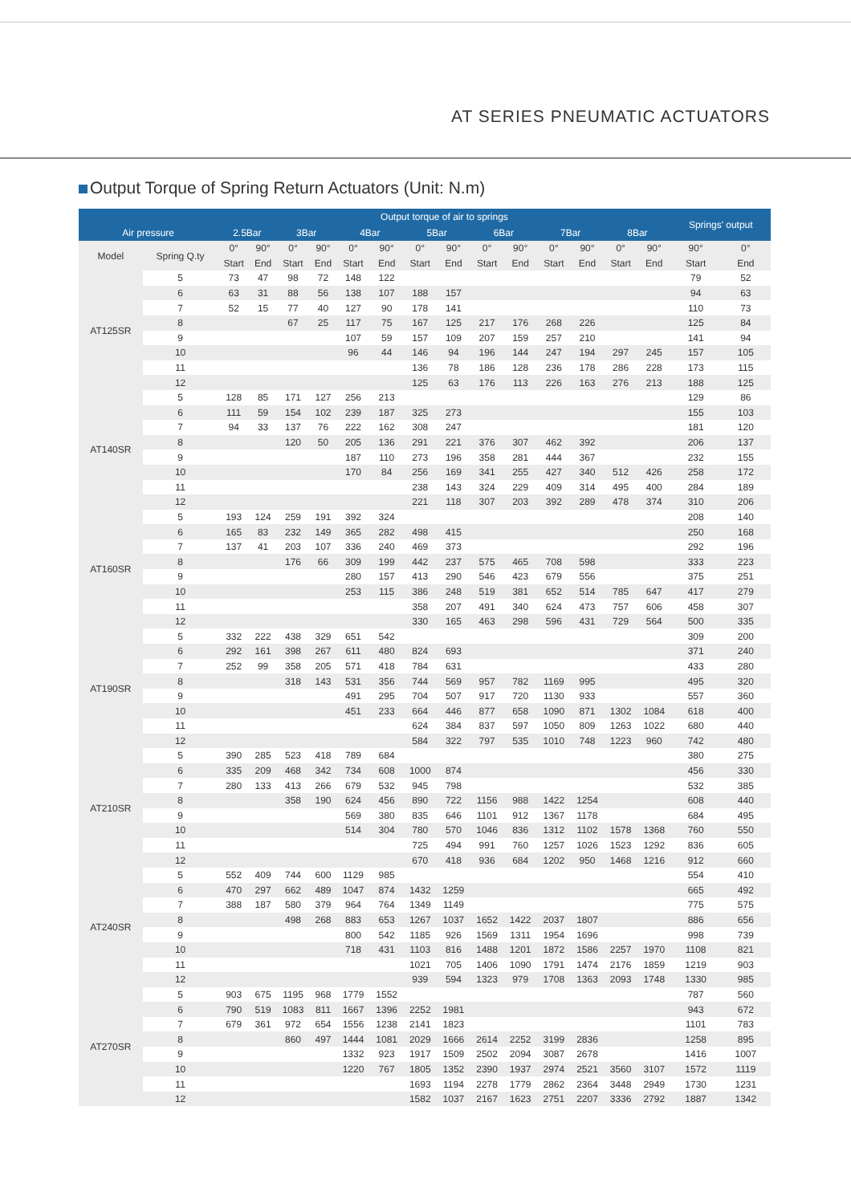AT SERIES PNEUMATIC ACTUATORS
Output Torque of Spring Return Actuators (Unit: N.m)
| | | Output torque of air to springs | | | | | | | | | | | | | | Springs' output | |
| --- | --- | --- | --- | --- | --- | --- | --- | --- | --- | --- | --- | --- | --- | --- | --- | --- | --- |
| Air pressure | | 2.5Bar | | 3Bar | | 4Bar | | 5Bar | | 6Bar | | 7Bar | | 8Bar | | | |
| Model | Spring Q.ty | 0° | 90° | 0° | 90° | 0° | 90° | 0° | 90° | 0° | 90° | 0° | 90° | 0° | 90° | 90° | 0° |
| | | Start | End | Start | End | Start | End | Start | End | Start | End | Start | End | Start | End | Start | End |
| AT125SR | 5 | 73 | 47 | 98 | 72 | 148 | 122 | | | | | | | | | 79 | 52 |
| | 6 | 63 | 31 | 88 | 56 | 138 | 107 | 188 | 157 | | | | | | | 94 | 63 |
| | 7 | 52 | 15 | 77 | 40 | 127 | 90 | 178 | 141 | | | | | | | 110 | 73 |
| | 8 | | | 67 | 25 | 117 | 75 | 167 | 125 | 217 | 176 | 268 | 226 | | | 125 | 84 |
| | 9 | | | | | 107 | 59 | 157 | 109 | 207 | 159 | 257 | 210 | | | 141 | 94 |
| | 10 | | | | | 96 | 44 | 146 | 94 | 196 | 144 | 247 | 194 | 297 | 245 | 157 | 105 |
| | 11 | | | | | | | 136 | 78 | 186 | 128 | 236 | 178 | 286 | 228 | 173 | 115 |
| | 12 | | | | | | | 125 | 63 | 176 | 113 | 226 | 163 | 276 | 213 | 188 | 125 |
| AT140SR | 5 | 128 | 85 | 171 | 127 | 256 | 213 | | | | | | | | | 129 | 86 |
| | 6 | 111 | 59 | 154 | 102 | 239 | 187 | 325 | 273 | | | | | | | 155 | 103 |
| | 7 | 94 | 33 | 137 | 76 | 222 | 162 | 308 | 247 | | | | | | | 181 | 120 |
| | 8 | | | 120 | 50 | 205 | 136 | 291 | 221 | 376 | 307 | 462 | 392 | | | 206 | 137 |
| | 9 | | | | | 187 | 110 | 273 | 196 | 358 | 281 | 444 | 367 | | | 232 | 155 |
| | 10 | | | | | 170 | 84 | 256 | 169 | 341 | 255 | 427 | 340 | 512 | 426 | 258 | 172 |
| | 11 | | | | | | | 238 | 143 | 324 | 229 | 409 | 314 | 495 | 400 | 284 | 189 |
| | 12 | | | | | | | 221 | 118 | 307 | 203 | 392 | 289 | 478 | 374 | 310 | 206 |
| AT160SR | 5 | 193 | 124 | 259 | 191 | 392 | 324 | | | | | | | | | 208 | 140 |
| | 6 | 165 | 83 | 232 | 149 | 365 | 282 | 498 | 415 | | | | | | | 250 | 168 |
| | 7 | 137 | 41 | 203 | 107 | 336 | 240 | 469 | 373 | | | | | | | 292 | 196 |
| | 8 | | | 176 | 66 | 309 | 199 | 442 | 237 | 575 | 465 | 708 | 598 | | | 333 | 223 |
| | 9 | | | | | 280 | 157 | 413 | 290 | 546 | 423 | 679 | 556 | | | 375 | 251 |
| | 10 | | | | | 253 | 115 | 386 | 248 | 519 | 381 | 652 | 514 | 785 | 647 | 417 | 279 |
| | 11 | | | | | | | 358 | 207 | 491 | 340 | 624 | 473 | 757 | 606 | 458 | 307 |
| | 12 | | | | | | | 330 | 165 | 463 | 298 | 596 | 431 | 729 | 564 | 500 | 335 |
| AT190SR | 5 | 332 | 222 | 438 | 329 | 651 | 542 | | | | | | | | | 309 | 200 |
| | 6 | 292 | 161 | 398 | 267 | 611 | 480 | 824 | 693 | | | | | | | 371 | 240 |
| | 7 | 252 | 99 | 358 | 205 | 571 | 418 | 784 | 631 | | | | | | | 433 | 280 |
| | 8 | | | 318 | 143 | 531 | 356 | 744 | 569 | 957 | 782 | 1169 | 995 | | | 495 | 320 |
| | 9 | | | | | 491 | 295 | 704 | 507 | 917 | 720 | 1130 | 933 | | | 557 | 360 |
| | 10 | | | | | 451 | 233 | 664 | 446 | 877 | 658 | 1090 | 871 | 1302 | 1084 | 618 | 400 |
| | 11 | | | | | | | 624 | 384 | 837 | 597 | 1050 | 809 | 1263 | 1022 | 680 | 440 |
| | 12 | | | | | | | 584 | 322 | 797 | 535 | 1010 | 748 | 1223 | 960 | 742 | 480 |
| AT210SR | 5 | 390 | 285 | 523 | 418 | 789 | 684 | | | | | | | | | 380 | 275 |
| | 6 | 335 | 209 | 468 | 342 | 734 | 608 | 1000 | 874 | | | | | | | 456 | 330 |
| | 7 | 280 | 133 | 413 | 266 | 679 | 532 | 945 | 798 | | | | | | | 532 | 385 |
| | 8 | | | 358 | 190 | 624 | 456 | 890 | 722 | 1156 | 988 | 1422 | 1254 | | | 608 | 440 |
| | 9 | | | | | 569 | 380 | 835 | 646 | 1101 | 912 | 1367 | 1178 | | | 684 | 495 |
| | 10 | | | | | 514 | 304 | 780 | 570 | 1046 | 836 | 1312 | 1102 | 1578 | 1368 | 760 | 550 |
| | 11 | | | | | | | 725 | 494 | 991 | 760 | 1257 | 1026 | 1523 | 1292 | 836 | 605 |
| | 12 | | | | | | | 670 | 418 | 936 | 684 | 1202 | 950 | 1468 | 1216 | 912 | 660 |
| AT240SR | 5 | 552 | 409 | 744 | 600 | 1129 | 985 | | | | | | | | | 554 | 410 |
| | 6 | 470 | 297 | 662 | 489 | 1047 | 874 | 1432 | 1259 | | | | | | | 665 | 492 |
| | 7 | 388 | 187 | 580 | 379 | 964 | 764 | 1349 | 1149 | | | | | | | 775 | 575 |
| | 8 | | | 498 | 268 | 883 | 653 | 1267 | 1037 | 1652 | 1422 | 2037 | 1807 | | | 886 | 656 |
| | 9 | | | | | 800 | 542 | 1185 | 926 | 1569 | 1311 | 1954 | 1696 | | | 998 | 739 |
| | 10 | | | | | 718 | 431 | 1103 | 816 | 1488 | 1201 | 1872 | 1586 | 2257 | 1970 | 1108 | 821 |
| | 11 | | | | | | | 1021 | 705 | 1406 | 1090 | 1791 | 1474 | 2176 | 1859 | 1219 | 903 |
| | 12 | | | | | | | 939 | 594 | 1323 | 979 | 1708 | 1363 | 2093 | 1748 | 1330 | 985 |
| AT270SR | 5 | 903 | 675 | 1195 | 968 | 1779 | 1552 | | | | | | | | | 787 | 560 |
| | 6 | 790 | 519 | 1083 | 811 | 1667 | 1396 | 2252 | 1981 | | | | | | | 943 | 672 |
| | 7 | 679 | 361 | 972 | 654 | 1556 | 1238 | 2141 | 1823 | | | | | | | 1101 | 783 |
| | 8 | | | 860 | 497 | 1444 | 1081 | 2029 | 1666 | 2614 | 2252 | 3199 | 2836 | | | 1258 | 895 |
| | 9 | | | | | 1332 | 923 | 1917 | 1509 | 2502 | 2094 | 3087 | 2678 | | | 1416 | 1007 |
| | 10 | | | | | 1220 | 767 | 1805 | 1352 | 2390 | 1937 | 2974 | 2521 | 3560 | 3107 | 1572 | 1119 |
| | 11 | | | | | | | 1693 | 1194 | 2278 | 1779 | 2862 | 2364 | 3448 | 2949 | 1730 | 1231 |
| | 12 | | | | | | | 1582 | 1037 | 2167 | 1623 | 2751 | 2207 | 3336 | 2792 | 1887 | 1342 |